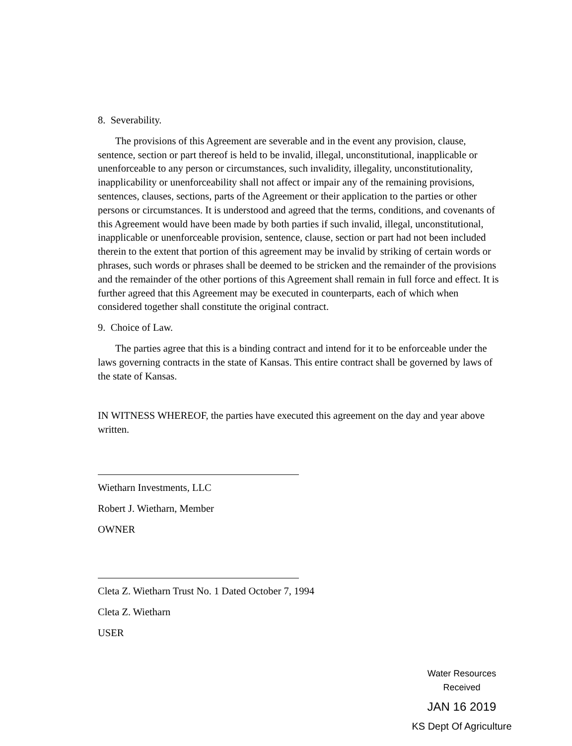8. Severability.
The provisions of this Agreement are severable and in the event any provision, clause, sentence, section or part thereof is held to be invalid, illegal, unconstitutional, inapplicable or unenforceable to any person or circumstances, such invalidity, illegality, unconstitutionality, inapplicability or unenforceability shall not affect or impair any of the remaining provisions, sentences, clauses, sections, parts of the Agreement or their application to the parties or other persons or circumstances. It is understood and agreed that the terms, conditions, and covenants of this Agreement would have been made by both parties if such invalid, illegal, unconstitutional, inapplicable or unenforceable provision, sentence, clause, section or part had not been included therein to the extent that portion of this agreement may be invalid by striking of certain words or phrases, such words or phrases shall be deemed to be stricken and the remainder of the provisions and the remainder of the other portions of this Agreement shall remain in full force and effect. It is further agreed that this Agreement may be executed in counterparts, each of which when considered together shall constitute the original contract.
9. Choice of Law.
The parties agree that this is a binding contract and intend for it to be enforceable under the laws governing contracts in the state of Kansas. This entire contract shall be governed by laws of the state of Kansas.
IN WITNESS WHEREOF, the parties have executed this agreement on the day and year above written.
Wietharn Investments, LLC
Robert J. Wietharn, Member
OWNER
Cleta Z. Wietharn Trust No. 1 Dated October 7, 1994
Cleta Z. Wietharn
USER
Water Resources
Received
JAN 16 2019
KS Dept Of Agriculture